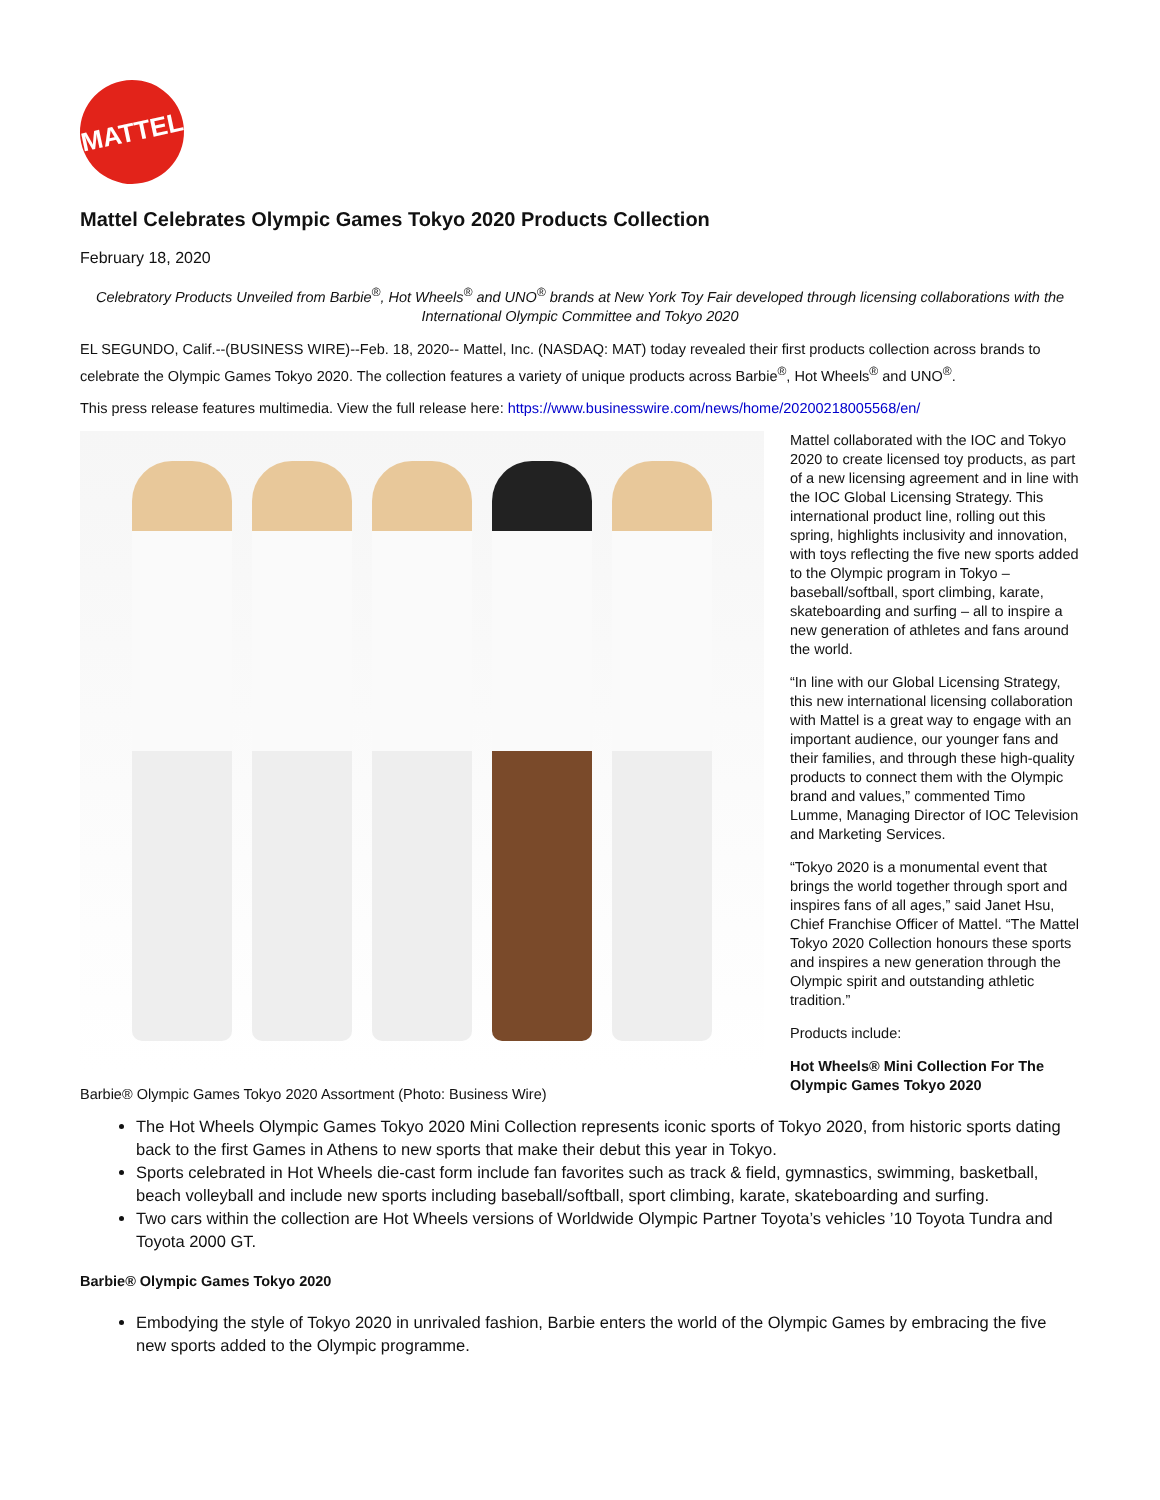MATTEL
Mattel Celebrates Olympic Games Tokyo 2020 Products Collection
February 18, 2020
Celebratory Products Unveiled from Barbie<sup>®</sup>, Hot Wheels<sup>®</sup> and UNO<sup>®</sup> brands at New York Toy Fair developed through licensing collaborations with the International Olympic Committee and Tokyo 2020
EL SEGUNDO, Calif.--(BUSINESS WIRE)--Feb. 18, 2020-- Mattel, Inc. (NASDAQ: MAT) today revealed their first products collection across brands to celebrate the Olympic Games Tokyo 2020. The collection features a variety of unique products across Barbie<sup>®</sup>, Hot Wheels<sup>®</sup> and UNO<sup>®</sup>.
This press release features multimedia. View the full release here: https://www.businesswire.com/news/home/20200218005568/en/
Barbie® Olympic Games Tokyo 2020 Assortment (Photo: Business Wire)
Mattel collaborated with the IOC and Tokyo 2020 to create licensed toy products, as part of a new licensing agreement and in line with the IOC Global Licensing Strategy. This international product line, rolling out this spring, highlights inclusivity and innovation, with toys reflecting the five new sports added to the Olympic program in Tokyo – baseball/softball, sport climbing, karate, skateboarding and surfing – all to inspire a new generation of athletes and fans around the world.
“In line with our Global Licensing Strategy, this new international licensing collaboration with Mattel is a great way to engage with an important audience, our younger fans and their families, and through these high-quality products to connect them with the Olympic brand and values,” commented Timo Lumme, Managing Director of IOC Television and Marketing Services.
“Tokyo 2020 is a monumental event that brings the world together through sport and inspires fans of all ages,” said Janet Hsu, Chief Franchise Officer of Mattel. “The Mattel Tokyo 2020 Collection honours these sports and inspires a new generation through the Olympic spirit and outstanding athletic tradition.”
Products include:
Hot Wheels® Mini Collection For The Olympic Games Tokyo 2020
The Hot Wheels Olympic Games Tokyo 2020 Mini Collection represents iconic sports of Tokyo 2020, from historic sports dating back to the first Games in Athens to new sports that make their debut this year in Tokyo.
Sports celebrated in Hot Wheels die-cast form include fan favorites such as track & field, gymnastics, swimming, basketball, beach volleyball and include new sports including baseball/softball, sport climbing, karate, skateboarding and surfing.
Two cars within the collection are Hot Wheels versions of Worldwide Olympic Partner Toyota’s vehicles ’10 Toyota Tundra and Toyota 2000 GT.
Barbie® Olympic Games Tokyo 2020
Embodying the style of Tokyo 2020 in unrivaled fashion, Barbie enters the world of the Olympic Games by embracing the five new sports added to the Olympic programme.